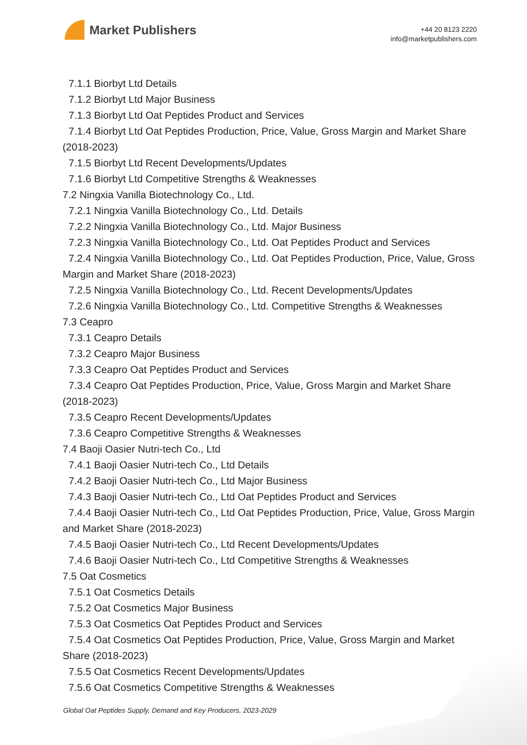Market Publishers
+44 20 8123 2220
info@marketpublishers.com
7.1.1 Biorbyt Ltd Details
7.1.2 Biorbyt Ltd Major Business
7.1.3 Biorbyt Ltd Oat Peptides Product and Services
7.1.4 Biorbyt Ltd Oat Peptides Production, Price, Value, Gross Margin and Market Share (2018-2023)
7.1.5 Biorbyt Ltd Recent Developments/Updates
7.1.6 Biorbyt Ltd Competitive Strengths & Weaknesses
7.2 Ningxia Vanilla Biotechnology Co., Ltd.
7.2.1 Ningxia Vanilla Biotechnology Co., Ltd. Details
7.2.2 Ningxia Vanilla Biotechnology Co., Ltd. Major Business
7.2.3 Ningxia Vanilla Biotechnology Co., Ltd. Oat Peptides Product and Services
7.2.4 Ningxia Vanilla Biotechnology Co., Ltd. Oat Peptides Production, Price, Value, Gross Margin and Market Share (2018-2023)
7.2.5 Ningxia Vanilla Biotechnology Co., Ltd. Recent Developments/Updates
7.2.6 Ningxia Vanilla Biotechnology Co., Ltd. Competitive Strengths & Weaknesses
7.3 Ceapro
7.3.1 Ceapro Details
7.3.2 Ceapro Major Business
7.3.3 Ceapro Oat Peptides Product and Services
7.3.4 Ceapro Oat Peptides Production, Price, Value, Gross Margin and Market Share (2018-2023)
7.3.5 Ceapro Recent Developments/Updates
7.3.6 Ceapro Competitive Strengths & Weaknesses
7.4 Baoji Oasier Nutri-tech Co., Ltd
7.4.1 Baoji Oasier Nutri-tech Co., Ltd Details
7.4.2 Baoji Oasier Nutri-tech Co., Ltd Major Business
7.4.3 Baoji Oasier Nutri-tech Co., Ltd Oat Peptides Product and Services
7.4.4 Baoji Oasier Nutri-tech Co., Ltd Oat Peptides Production, Price, Value, Gross Margin and Market Share (2018-2023)
7.4.5 Baoji Oasier Nutri-tech Co., Ltd Recent Developments/Updates
7.4.6 Baoji Oasier Nutri-tech Co., Ltd Competitive Strengths & Weaknesses
7.5 Oat Cosmetics
7.5.1 Oat Cosmetics Details
7.5.2 Oat Cosmetics Major Business
7.5.3 Oat Cosmetics Oat Peptides Product and Services
7.5.4 Oat Cosmetics Oat Peptides Production, Price, Value, Gross Margin and Market Share (2018-2023)
7.5.5 Oat Cosmetics Recent Developments/Updates
7.5.6 Oat Cosmetics Competitive Strengths & Weaknesses
Global Oat Peptides Supply, Demand and Key Producers, 2023-2029